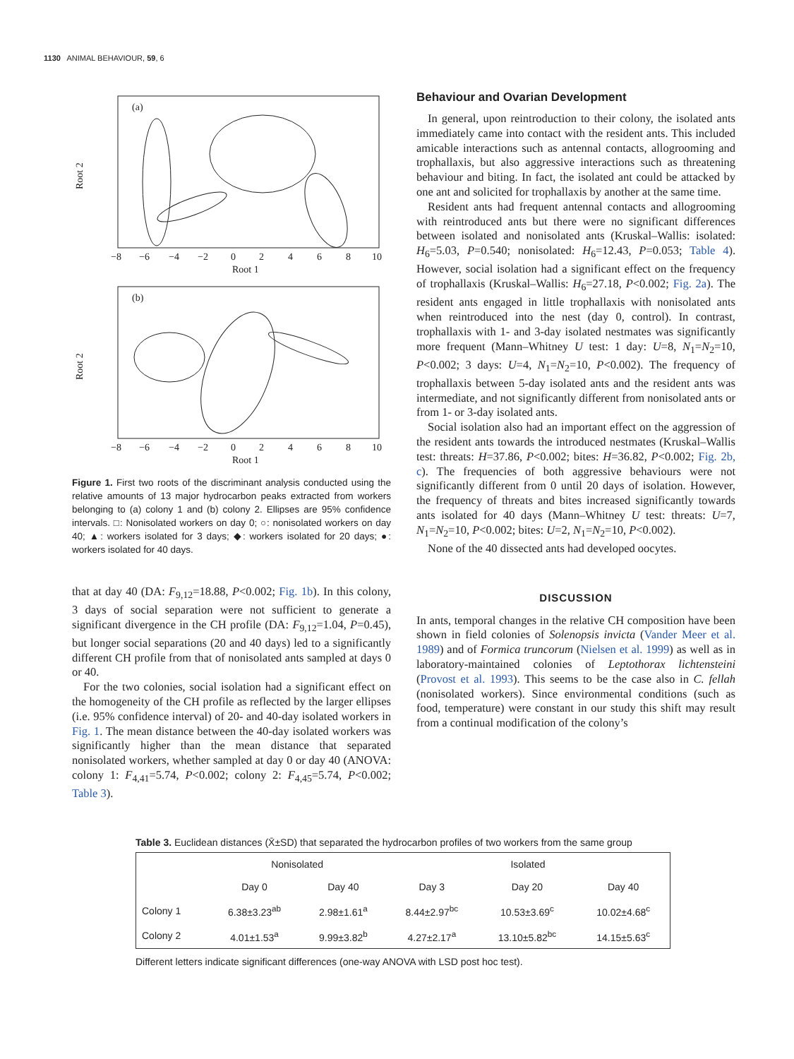1130 ANIMAL BEHAVIOUR, 59, 6
(a)
Root 2
−8
−6
−4
−2
0
2
4
6
8
10
Root 1
(b)
Root 2
−8
−6
−4
−2
0
2
4
6
8
10
Root 1
Figure 1. First two roots of the discriminant analysis conducted using the relative amounts of 13 major hydrocarbon peaks extracted from workers belonging to (a) colony 1 and (b) colony 2. Ellipses are 95% confidence intervals. □: Nonisolated workers on day 0; ○: nonisolated workers on day 40; ▲: workers isolated for 3 days; ◆: workers isolated for 20 days; ●: workers isolated for 40 days.
that at day 40 (DA: F<sub>9,12</sub>=18.88, P<0.002; Fig. 1b). In this colony, 3 days of social separation were not sufficient to generate a significant divergence in the CH profile (DA: F<sub>9,12</sub>=1.04, P=0.45), but longer social separations (20 and 40 days) led to a significantly different CH profile from that of nonisolated ants sampled at days 0 or 40.
For the two colonies, social isolation had a significant effect on the homogeneity of the CH profile as reflected by the larger ellipses (i.e. 95% confidence interval) of 20- and 40-day isolated workers in Fig. 1. The mean distance between the 40-day isolated workers was significantly higher than the mean distance that separated nonisolated workers, whether sampled at day 0 or day 40 (ANOVA: colony 1: F<sub>4,41</sub>=5.74, P<0.002; colony 2: F<sub>4,45</sub>=5.74, P<0.002; Table 3).
Behaviour and Ovarian Development
In general, upon reintroduction to their colony, the isolated ants immediately came into contact with the resident ants. This included amicable interactions such as antennal contacts, allogrooming and trophallaxis, but also aggressive interactions such as threatening behaviour and biting. In fact, the isolated ant could be attacked by one ant and solicited for trophallaxis by another at the same time.
Resident ants had frequent antennal contacts and allogrooming with reintroduced ants but there were no significant differences between isolated and nonisolated ants (Kruskal–Wallis: isolated: H<sub>6</sub>=5.03, P=0.540; nonisolated: H<sub>6</sub>=12.43, P=0.053; Table 4). However, social isolation had a significant effect on the frequency of trophallaxis (Kruskal–Wallis: H<sub>6</sub>=27.18, P<0.002; Fig. 2a). The resident ants engaged in little trophallaxis with nonisolated ants when reintroduced into the nest (day 0, control). In contrast, trophallaxis with 1- and 3-day isolated nestmates was significantly more frequent (Mann–Whitney U test: 1 day: U=8, N<sub>1</sub>=N<sub>2</sub>=10, P<0.002; 3 days: U=4, N<sub>1</sub>=N<sub>2</sub>=10, P<0.002). The frequency of trophallaxis between 5-day isolated ants and the resident ants was intermediate, and not significantly different from nonisolated ants or from 1- or 3-day isolated ants.
Social isolation also had an important effect on the aggression of the resident ants towards the introduced nestmates (Kruskal–Wallis test: threats: H=37.86, P<0.002; bites: H=36.82, P<0.002; Fig. 2b, c). The frequencies of both aggressive behaviours were not significantly different from 0 until 20 days of isolation. However, the frequency of threats and bites increased significantly towards ants isolated for 40 days (Mann–Whitney U test: threats: U=7, N<sub>1</sub>=N<sub>2</sub>=10, P<0.002; bites: U=2, N<sub>1</sub>=N<sub>2</sub>=10, P<0.002).
None of the 40 dissected ants had developed oocytes.
DISCUSSION
In ants, temporal changes in the relative CH composition have been shown in field colonies of Solenopsis invicta (Vander Meer et al. 1989) and of Formica truncorum (Nielsen et al. 1999) as well as in laboratory-maintained colonies of Leptothorax lichtensteini (Provost et al. 1993). This seems to be the case also in C. fellah (nonisolated workers). Since environmental conditions (such as food, temperature) were constant in our study this shift may result from a continual modification of the colony’s
Table 3. Euclidean distances (X̄±SD) that separated the hydrocarbon profiles of two workers from the same group
| | Nonisolated | | Isolated | | |
| --- | --- | --- | --- | --- | --- |
| | Day 0 | Day 40 | Day 3 | Day 20 | Day 40 |
| Colony 1 | 6.38±3.23<sup>ab</sup> | 2.98±1.61<sup>a</sup> | 8.44±2.97<sup>bc</sup> | 10.53±3.69<sup>c</sup> | 10.02±4.68<sup>c</sup> |
| Colony 2 | 4.01±1.53<sup>a</sup> | 9.99±3.82<sup>b</sup> | 4.27±2.17<sup>a</sup> | 13.10±5.82<sup>bc</sup> | 14.15±5.63<sup>c</sup> |
Different letters indicate significant differences (one-way ANOVA with LSD post hoc test).